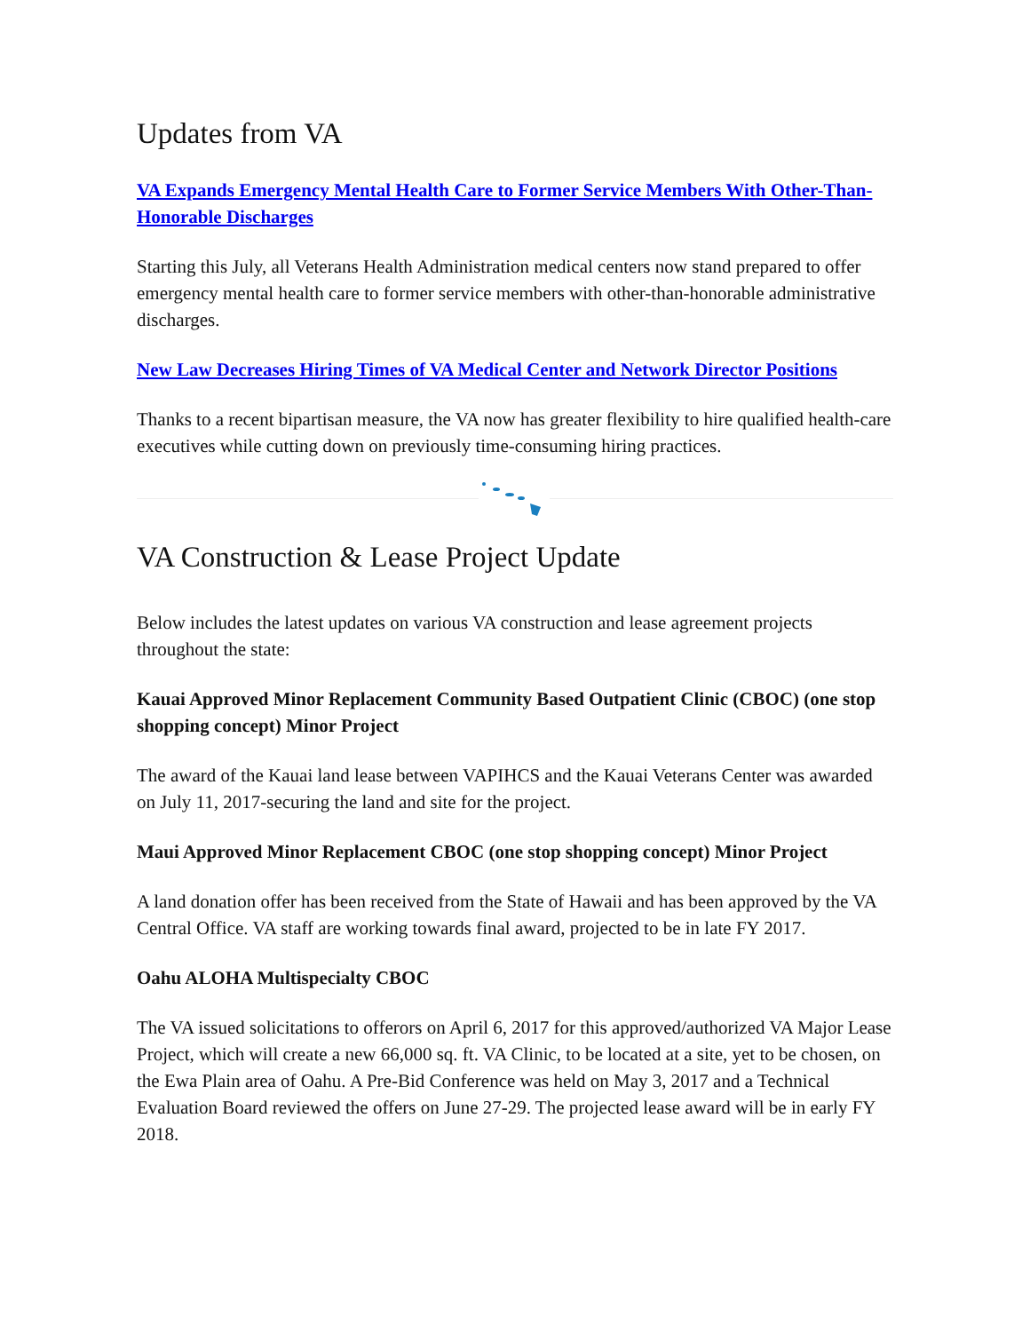Updates from VA
VA Expands Emergency Mental Health Care to Former Service Members With Other-Than-Honorable Discharges
Starting this July, all Veterans Health Administration medical centers now stand prepared to offer emergency mental health care to former service members with other-than-honorable administrative discharges.
New Law Decreases Hiring Times of VA Medical Center and Network Director Positions
Thanks to a recent bipartisan measure, the VA now has greater flexibility to hire qualified health-care executives while cutting down on previously time-consuming hiring practices.
VA Construction & Lease Project Update
Below includes the latest updates on various VA construction and lease agreement projects throughout the state:
Kauai Approved Minor Replacement Community Based Outpatient Clinic (CBOC) (one stop shopping concept) Minor Project
The award of the Kauai land lease between VAPIHCS and the Kauai Veterans Center was awarded on July 11, 2017-securing the land and site for the project.
Maui Approved Minor Replacement CBOC (one stop shopping concept) Minor Project
A land donation offer has been received from the State of Hawaii and has been approved by the VA Central Office. VA staff are working towards final award, projected to be in late FY 2017.
Oahu ALOHA Multispecialty CBOC
The VA issued solicitations to offerors on April 6, 2017 for this approved/authorized VA Major Lease Project, which will create a new 66,000 sq. ft. VA Clinic, to be located at a site, yet to be chosen, on the Ewa Plain area of Oahu. A Pre-Bid Conference was held on May 3, 2017 and a Technical Evaluation Board reviewed the offers on June 27-29. The projected lease award will be in early FY 2018.